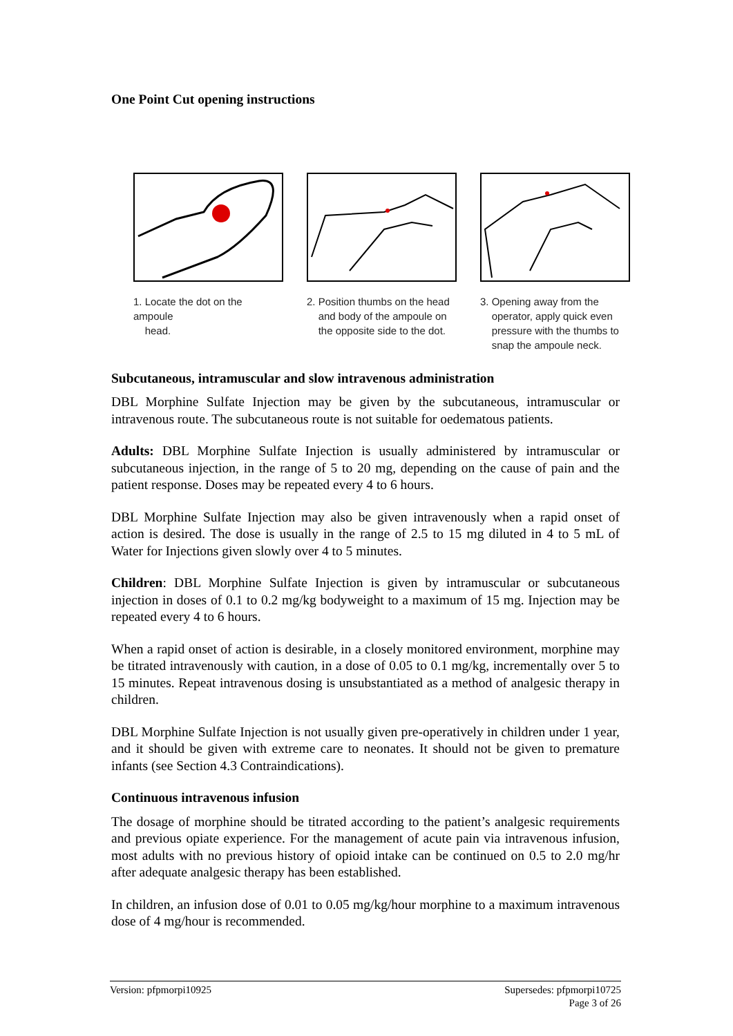One Point Cut opening instructions
1. Locate the dot on the ampoule
head.
2. Position thumbs on the head
and body of the ampoule on
the opposite side to the dot.
3. Opening away from the
operator, apply quick even
pressure with the thumbs to
snap the ampoule neck.
Subcutaneous, intramuscular and slow intravenous administration
DBL Morphine Sulfate Injection may be given by the subcutaneous, intramuscular or intravenous route. The subcutaneous route is not suitable for oedematous patients.
Adults: DBL Morphine Sulfate Injection is usually administered by intramuscular or subcutaneous injection, in the range of 5 to 20 mg, depending on the cause of pain and the patient response. Doses may be repeated every 4 to 6 hours.
DBL Morphine Sulfate Injection may also be given intravenously when a rapid onset of action is desired. The dose is usually in the range of 2.5 to 15 mg diluted in 4 to 5 mL of Water for Injections given slowly over 4 to 5 minutes.
Children: DBL Morphine Sulfate Injection is given by intramuscular or subcutaneous injection in doses of 0.1 to 0.2 mg/kg bodyweight to a maximum of 15 mg. Injection may be repeated every 4 to 6 hours.
When a rapid onset of action is desirable, in a closely monitored environment, morphine may be titrated intravenously with caution, in a dose of 0.05 to 0.1 mg/kg, incrementally over 5 to 15 minutes. Repeat intravenous dosing is unsubstantiated as a method of analgesic therapy in children.
DBL Morphine Sulfate Injection is not usually given pre-operatively in children under 1 year, and it should be given with extreme care to neonates. It should not be given to premature infants (see Section 4.3 Contraindications).
Continuous intravenous infusion
The dosage of morphine should be titrated according to the patient’s analgesic requirements and previous opiate experience. For the management of acute pain via intravenous infusion, most adults with no previous history of opioid intake can be continued on 0.5 to 2.0 mg/hr after adequate analgesic therapy has been established.
In children, an infusion dose of 0.01 to 0.05 mg/kg/hour morphine to a maximum intravenous dose of 4 mg/hour is recommended.
Version: pfpmorpi10925 Supersedes: pfpmorpi10725
Page 3 of 26